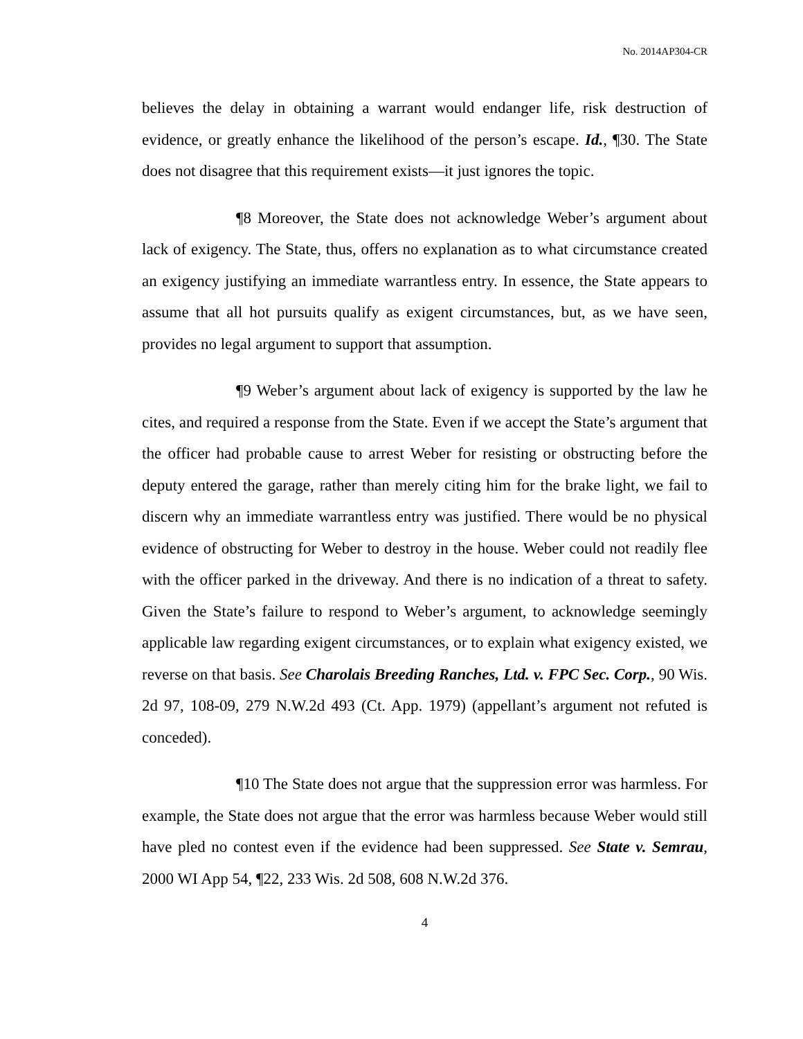No. 2014AP304-CR
believes the delay in obtaining a warrant would endanger life, risk destruction of evidence, or greatly enhance the likelihood of the person’s escape. Id., ¶30. The State does not disagree that this requirement exists—it just ignores the topic.
¶8 Moreover, the State does not acknowledge Weber’s argument about lack of exigency. The State, thus, offers no explanation as to what circumstance created an exigency justifying an immediate warrantless entry. In essence, the State appears to assume that all hot pursuits qualify as exigent circumstances, but, as we have seen, provides no legal argument to support that assumption.
¶9 Weber’s argument about lack of exigency is supported by the law he cites, and required a response from the State. Even if we accept the State’s argument that the officer had probable cause to arrest Weber for resisting or obstructing before the deputy entered the garage, rather than merely citing him for the brake light, we fail to discern why an immediate warrantless entry was justified. There would be no physical evidence of obstructing for Weber to destroy in the house. Weber could not readily flee with the officer parked in the driveway. And there is no indication of a threat to safety. Given the State’s failure to respond to Weber’s argument, to acknowledge seemingly applicable law regarding exigent circumstances, or to explain what exigency existed, we reverse on that basis. See Charolais Breeding Ranches, Ltd. v. FPC Sec. Corp., 90 Wis. 2d 97, 108-09, 279 N.W.2d 493 (Ct. App. 1979) (appellant’s argument not refuted is conceded).
¶10 The State does not argue that the suppression error was harmless. For example, the State does not argue that the error was harmless because Weber would still have pled no contest even if the evidence had been suppressed. See State v. Semrau, 2000 WI App 54, ¶22, 233 Wis. 2d 508, 608 N.W.2d 376.
4